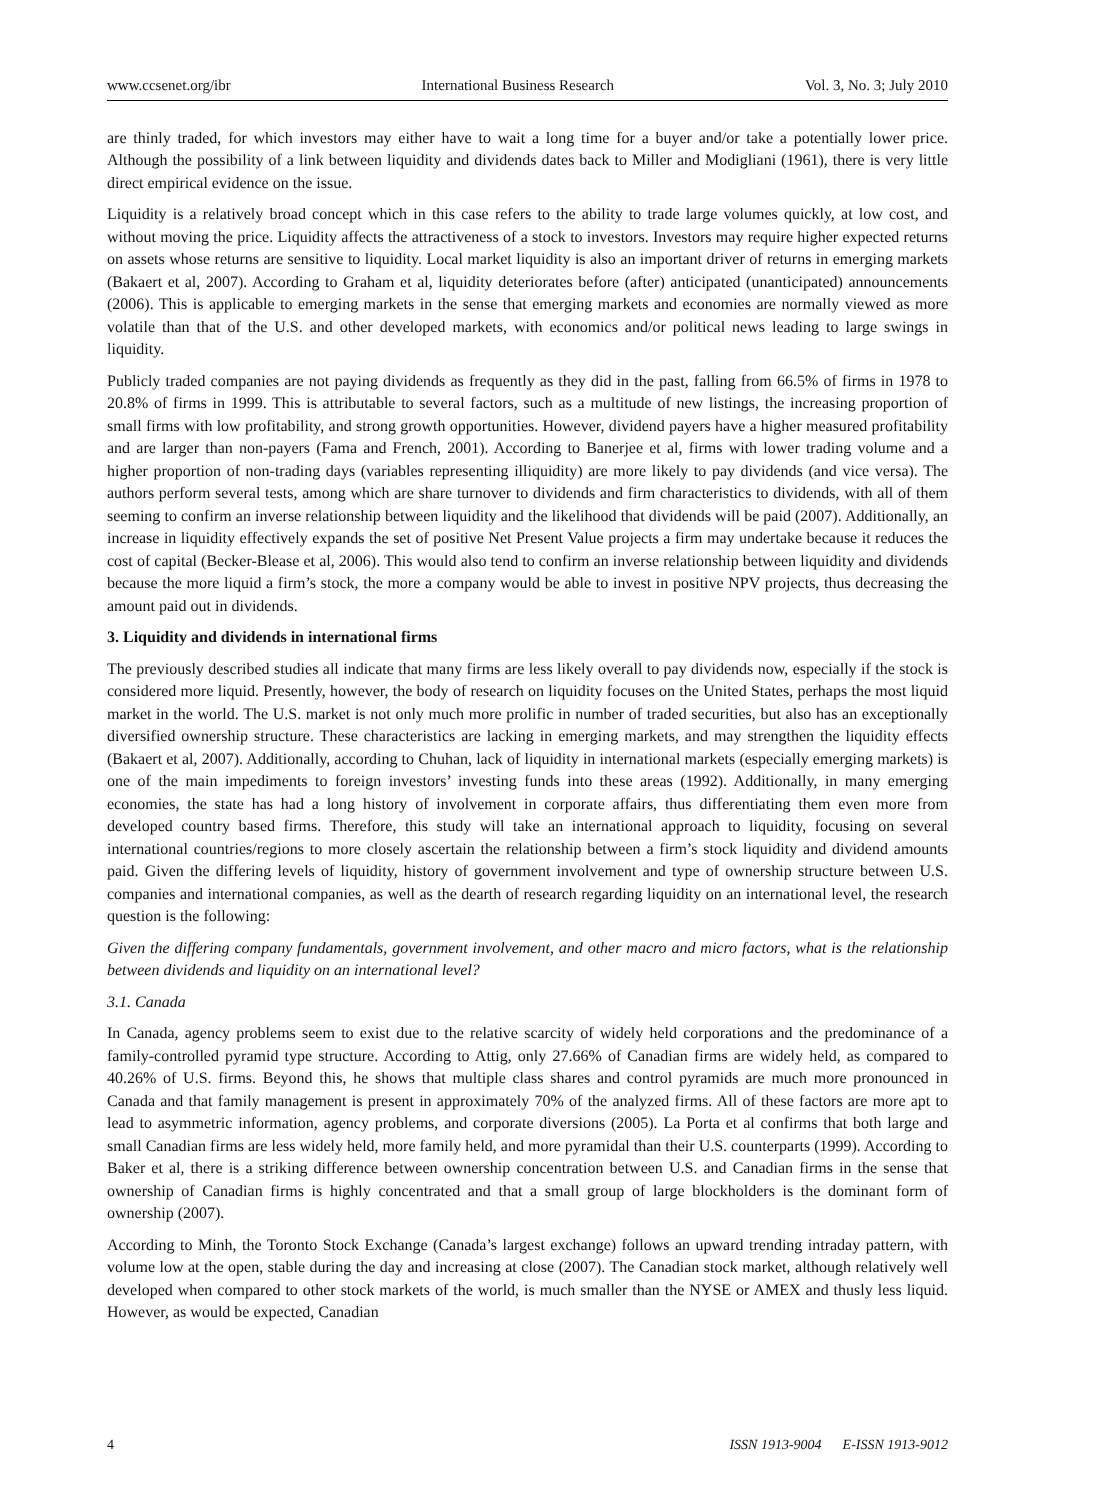www.ccsenet.org/ibr International Business Research Vol. 3, No. 3; July 2010
are thinly traded, for which investors may either have to wait a long time for a buyer and/or take a potentially lower price. Although the possibility of a link between liquidity and dividends dates back to Miller and Modigliani (1961), there is very little direct empirical evidence on the issue.
Liquidity is a relatively broad concept which in this case refers to the ability to trade large volumes quickly, at low cost, and without moving the price. Liquidity affects the attractiveness of a stock to investors. Investors may require higher expected returns on assets whose returns are sensitive to liquidity. Local market liquidity is also an important driver of returns in emerging markets (Bakaert et al, 2007). According to Graham et al, liquidity deteriorates before (after) anticipated (unanticipated) announcements (2006). This is applicable to emerging markets in the sense that emerging markets and economies are normally viewed as more volatile than that of the U.S. and other developed markets, with economics and/or political news leading to large swings in liquidity.
Publicly traded companies are not paying dividends as frequently as they did in the past, falling from 66.5% of firms in 1978 to 20.8% of firms in 1999. This is attributable to several factors, such as a multitude of new listings, the increasing proportion of small firms with low profitability, and strong growth opportunities. However, dividend payers have a higher measured profitability and are larger than non-payers (Fama and French, 2001). According to Banerjee et al, firms with lower trading volume and a higher proportion of non-trading days (variables representing illiquidity) are more likely to pay dividends (and vice versa). The authors perform several tests, among which are share turnover to dividends and firm characteristics to dividends, with all of them seeming to confirm an inverse relationship between liquidity and the likelihood that dividends will be paid (2007). Additionally, an increase in liquidity effectively expands the set of positive Net Present Value projects a firm may undertake because it reduces the cost of capital (Becker-Blease et al, 2006). This would also tend to confirm an inverse relationship between liquidity and dividends because the more liquid a firm’s stock, the more a company would be able to invest in positive NPV projects, thus decreasing the amount paid out in dividends.
3. Liquidity and dividends in international firms
The previously described studies all indicate that many firms are less likely overall to pay dividends now, especially if the stock is considered more liquid. Presently, however, the body of research on liquidity focuses on the United States, perhaps the most liquid market in the world. The U.S. market is not only much more prolific in number of traded securities, but also has an exceptionally diversified ownership structure. These characteristics are lacking in emerging markets, and may strengthen the liquidity effects (Bakaert et al, 2007). Additionally, according to Chuhan, lack of liquidity in international markets (especially emerging markets) is one of the main impediments to foreign investors’ investing funds into these areas (1992). Additionally, in many emerging economies, the state has had a long history of involvement in corporate affairs, thus differentiating them even more from developed country based firms. Therefore, this study will take an international approach to liquidity, focusing on several international countries/regions to more closely ascertain the relationship between a firm’s stock liquidity and dividend amounts paid. Given the differing levels of liquidity, history of government involvement and type of ownership structure between U.S. companies and international companies, as well as the dearth of research regarding liquidity on an international level, the research question is the following:
Given the differing company fundamentals, government involvement, and other macro and micro factors, what is the relationship between dividends and liquidity on an international level?
3.1. Canada
In Canada, agency problems seem to exist due to the relative scarcity of widely held corporations and the predominance of a family-controlled pyramid type structure. According to Attig, only 27.66% of Canadian firms are widely held, as compared to 40.26% of U.S. firms. Beyond this, he shows that multiple class shares and control pyramids are much more pronounced in Canada and that family management is present in approximately 70% of the analyzed firms. All of these factors are more apt to lead to asymmetric information, agency problems, and corporate diversions (2005). La Porta et al confirms that both large and small Canadian firms are less widely held, more family held, and more pyramidal than their U.S. counterparts (1999). According to Baker et al, there is a striking difference between ownership concentration between U.S. and Canadian firms in the sense that ownership of Canadian firms is highly concentrated and that a small group of large blockholders is the dominant form of ownership (2007).
According to Minh, the Toronto Stock Exchange (Canada’s largest exchange) follows an upward trending intraday pattern, with volume low at the open, stable during the day and increasing at close (2007). The Canadian stock market, although relatively well developed when compared to other stock markets of the world, is much smaller than the NYSE or AMEX and thusly less liquid. However, as would be expected, Canadian
4 ISSN 1913-9004 E-ISSN 1913-9012